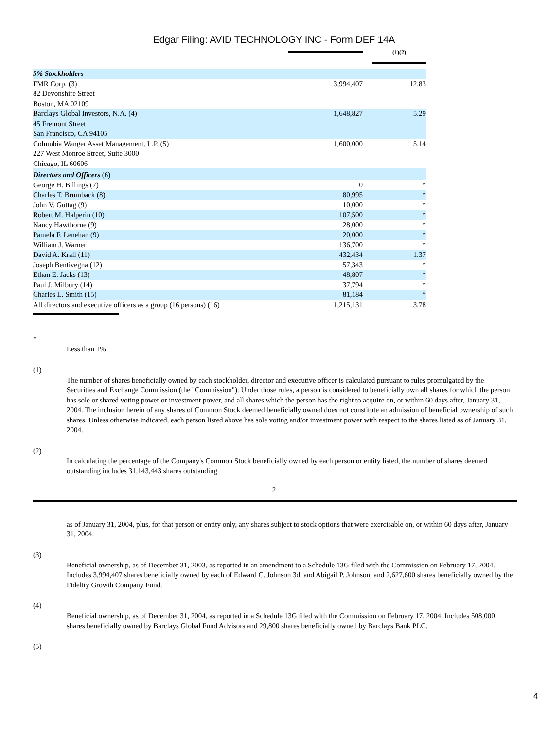Edgar Filing: AVID TECHNOLOGY INC - Form DEF 14A
| | | | (1)(2) |
| 5% Stockholders | | | |
| FMR Corp. (3) 82 Devonshire Street Boston, MA 02109 | 3,994,407 | | 12.83 |
| Barclays Global Investors, N.A. (4) 45 Fremont Street San Francisco, CA 94105 | 1,648,827 | | 5.29 |
| Columbia Wanger Asset Management, L.P. (5) 227 West Monroe Street, Suite 3000 Chicago, IL 60606 | 1,600,000 | | 5.14 |
| Directors and Officers (6) | | | |
| George H. Billings (7) | 0 | | * |
| Charles T. Brumback (8) | 80,995 | | * |
| John V. Guttag (9) | 10,000 | | * |
| Robert M. Halperin (10) | 107,500 | | * |
| Nancy Hawthorne (9) | 28,000 | | * |
| Pamela F. Lenehan (9) | 20,000 | | * |
| William J. Warner | 136,700 | | * |
| David A. Krall (11) | 432,434 | | 1.37 |
| Joseph Bentivegna (12) | 57,343 | | * |
| Ethan E. Jacks (13) | 48,807 | | * |
| Paul J. Milbury (14) | 37,794 | | * |
| Charles L. Smith (15) | 81,184 | | * |
| All directors and executive officers as a group (16 persons) (16) | 1,215,131 | | 3.78 |
*
Less than 1%
(1)
The number of shares beneficially owned by each stockholder, director and executive officer is calculated pursuant to rules promulgated by the Securities and Exchange Commission (the "Commission"). Under those rules, a person is considered to beneficially own all shares for which the person has sole or shared voting power or investment power, and all shares which the person has the right to acquire on, or within 60 days after, January 31, 2004. The inclusion herein of any shares of Common Stock deemed beneficially owned does not constitute an admission of beneficial ownership of such shares. Unless otherwise indicated, each person listed above has sole voting and/or investment power with respect to the shares listed as of January 31, 2004.
(2)
In calculating the percentage of the Company's Common Stock beneficially owned by each person or entity listed, the number of shares deemed outstanding includes 31,143,443 shares outstanding
2
as of January 31, 2004, plus, for that person or entity only, any shares subject to stock options that were exercisable on, or within 60 days after, January 31, 2004.
(3)
Beneficial ownership, as of December 31, 2003, as reported in an amendment to a Schedule 13G filed with the Commission on February 17, 2004. Includes 3,994,407 shares beneficially owned by each of Edward C. Johnson 3d. and Abigail P. Johnson, and 2,627,600 shares beneficially owned by the Fidelity Growth Company Fund.
(4)
Beneficial ownership, as of December 31, 2004, as reported in a Schedule 13G filed with the Commission on February 17, 2004. Includes 508,000 shares beneficially owned by Barclays Global Fund Advisors and 29,800 shares beneficially owned by Barclays Bank PLC.
(5)
4